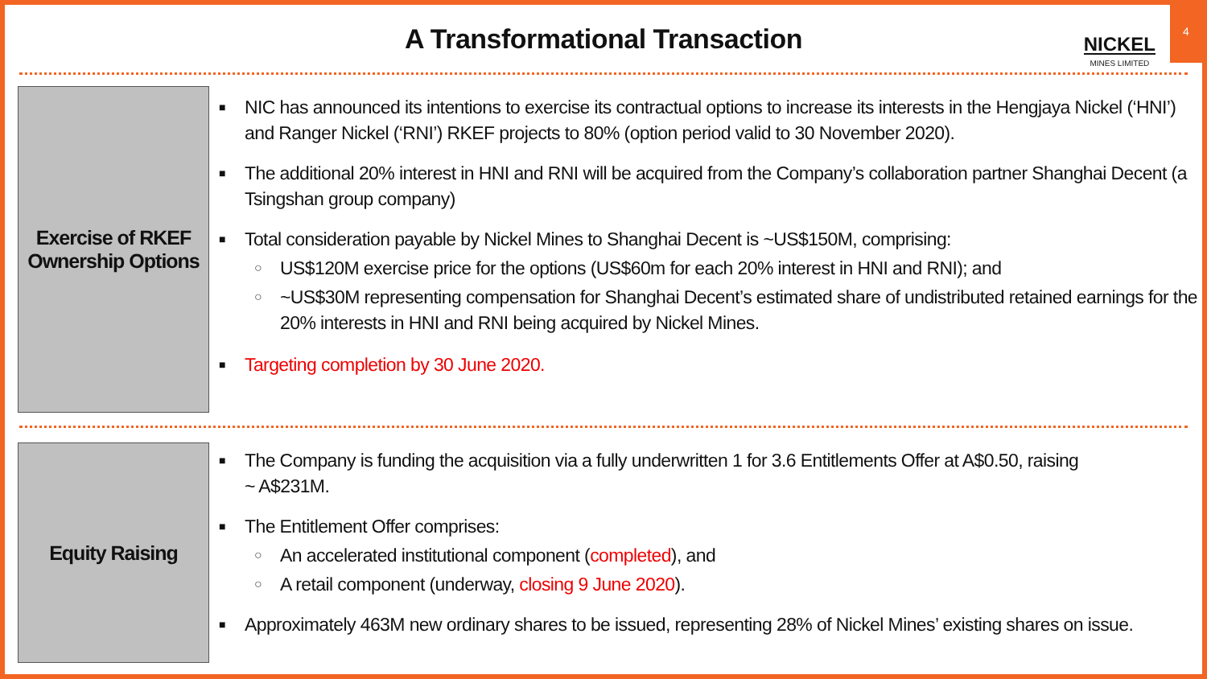A Transformational Transaction
NICKEL
MINES LIMITED
4
Exercise of RKEF
Ownership Options
■ NIC has announced its intentions to exercise its contractual options to increase its interests in the Hengjaya Nickel (‘HNI’) and Ranger Nickel (‘RNI’) RKEF projects to 80% (option period valid to 30 November 2020).
■ The additional 20% interest in HNI and RNI will be acquired from the Company’s collaboration partner Shanghai Decent (a Tsingshan group company)
■ Total consideration payable by Nickel Mines to Shanghai Decent is ~US$150M, comprising:
○ US$120M exercise price for the options (US$60m for each 20% interest in HNI and RNI); and
○ ~US$30M representing compensation for Shanghai Decent’s estimated share of undistributed retained earnings for the 20% interests in HNI and RNI being acquired by Nickel Mines.
■ Targeting completion by 30 June 2020.
Equity Raising
■ The Company is funding the acquisition via a fully underwritten 1 for 3.6 Entitlements Offer at A$0.50, raising
~ A$231M.
■ The Entitlement Offer comprises:
○ An accelerated institutional component (completed), and
○ A retail component (underway, closing 9 June 2020).
■ Approximately 463M new ordinary shares to be issued, representing 28% of Nickel Mines’ existing shares on issue.